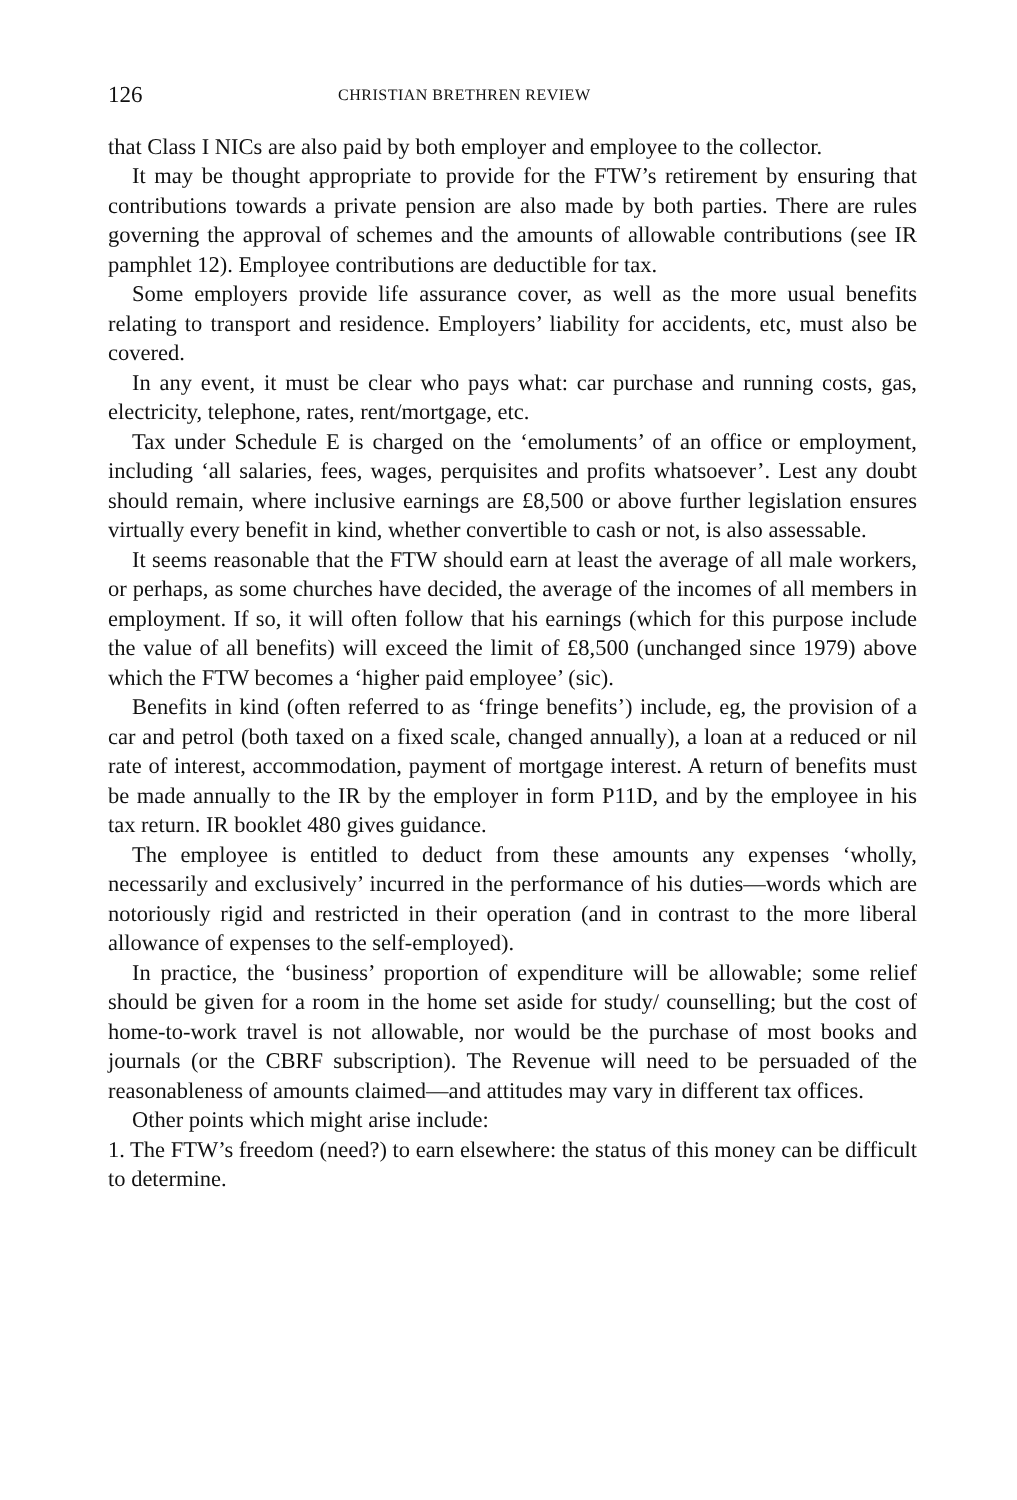126 CHRISTIAN BRETHREN REVIEW
that Class I NICs are also paid by both employer and employee to the collector.
It may be thought appropriate to provide for the FTW’s retirement by ensuring that contributions towards a private pension are also made by both parties. There are rules governing the approval of schemes and the amounts of allowable contributions (see IR pamphlet 12). Employee contributions are deductible for tax.
Some employers provide life assurance cover, as well as the more usual benefits relating to transport and residence. Employers’ liability for accidents, etc, must also be covered.
In any event, it must be clear who pays what: car purchase and running costs, gas, electricity, telephone, rates, rent/mortgage, etc.
Tax under Schedule E is charged on the ‘emoluments’ of an office or employment, including ‘all salaries, fees, wages, perquisites and profits whatsoever’. Lest any doubt should remain, where inclusive earnings are £8,500 or above further legislation ensures virtually every benefit in kind, whether convertible to cash or not, is also assessable.
It seems reasonable that the FTW should earn at least the average of all male workers, or perhaps, as some churches have decided, the average of the incomes of all members in employment. If so, it will often follow that his earnings (which for this purpose include the value of all benefits) will exceed the limit of £8,500 (unchanged since 1979) above which the FTW becomes a ‘higher paid employee’ (sic).
Benefits in kind (often referred to as ‘fringe benefits’) include, eg, the provision of a car and petrol (both taxed on a fixed scale, changed annually), a loan at a reduced or nil rate of interest, accommodation, payment of mortgage interest. A return of benefits must be made annually to the IR by the employer in form P11D, and by the employee in his tax return. IR booklet 480 gives guidance.
The employee is entitled to deduct from these amounts any expenses ‘wholly, necessarily and exclusively’ incurred in the performance of his duties—words which are notoriously rigid and restricted in their operation (and in contrast to the more liberal allowance of expenses to the self-employed).
In practice, the ‘business’ proportion of expenditure will be allowable; some relief should be given for a room in the home set aside for study/ counselling; but the cost of home-to-work travel is not allowable, nor would be the purchase of most books and journals (or the CBRF subscription). The Revenue will need to be persuaded of the reasonableness of amounts claimed—and attitudes may vary in different tax offices.
Other points which might arise include:
1. The FTW’s freedom (need?) to earn elsewhere: the status of this money can be difficult to determine.